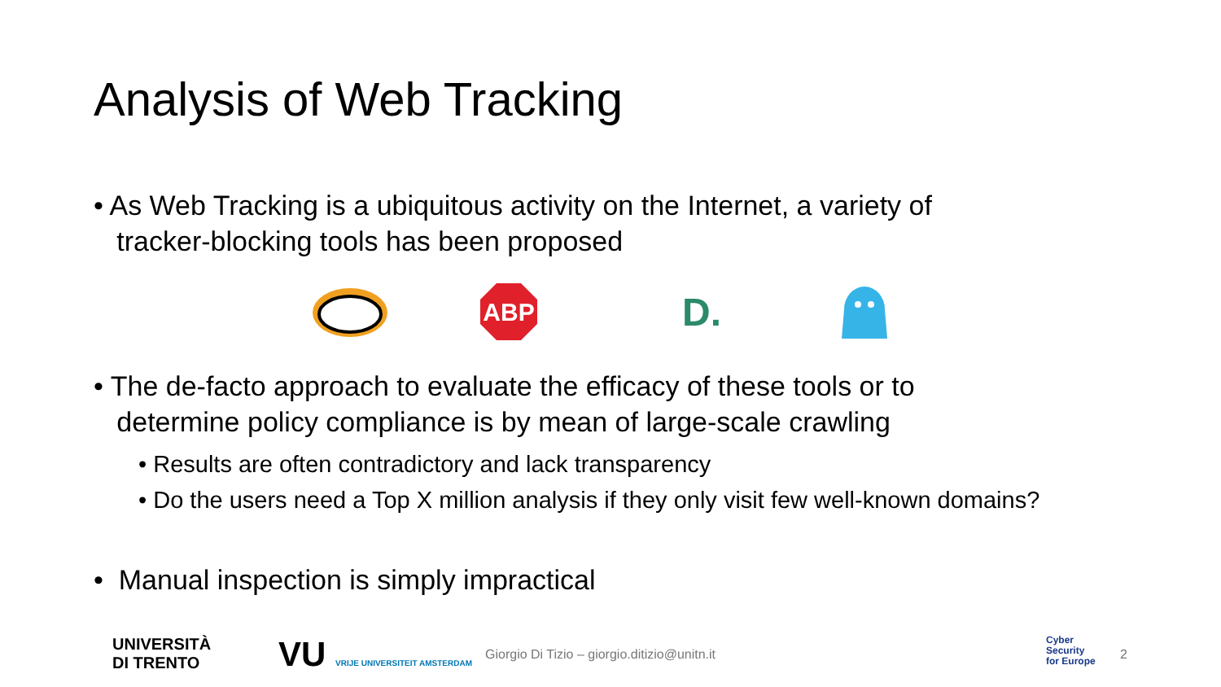Analysis of Web Tracking
• As Web Tracking is a ubiquitous activity on the Internet, a variety of
tracker-blocking tools has been proposed
ABP
D.
• The de-facto approach to evaluate the efficacy of these tools or to
determine policy compliance is by mean of large-scale crawling
• Results are often contradictory and lack transparency
• Do the users need a Top X million analysis if they only visit few well-known domains?
• Manual inspection is simply impractical
UNIVERSITÀ
DI TRENTO
VU VRIJE UNIVERSITEIT AMSTERDAM
Giorgio Di Tizio – giorgio.ditizio@unitn.it
Cyber
Security
for Europe
2